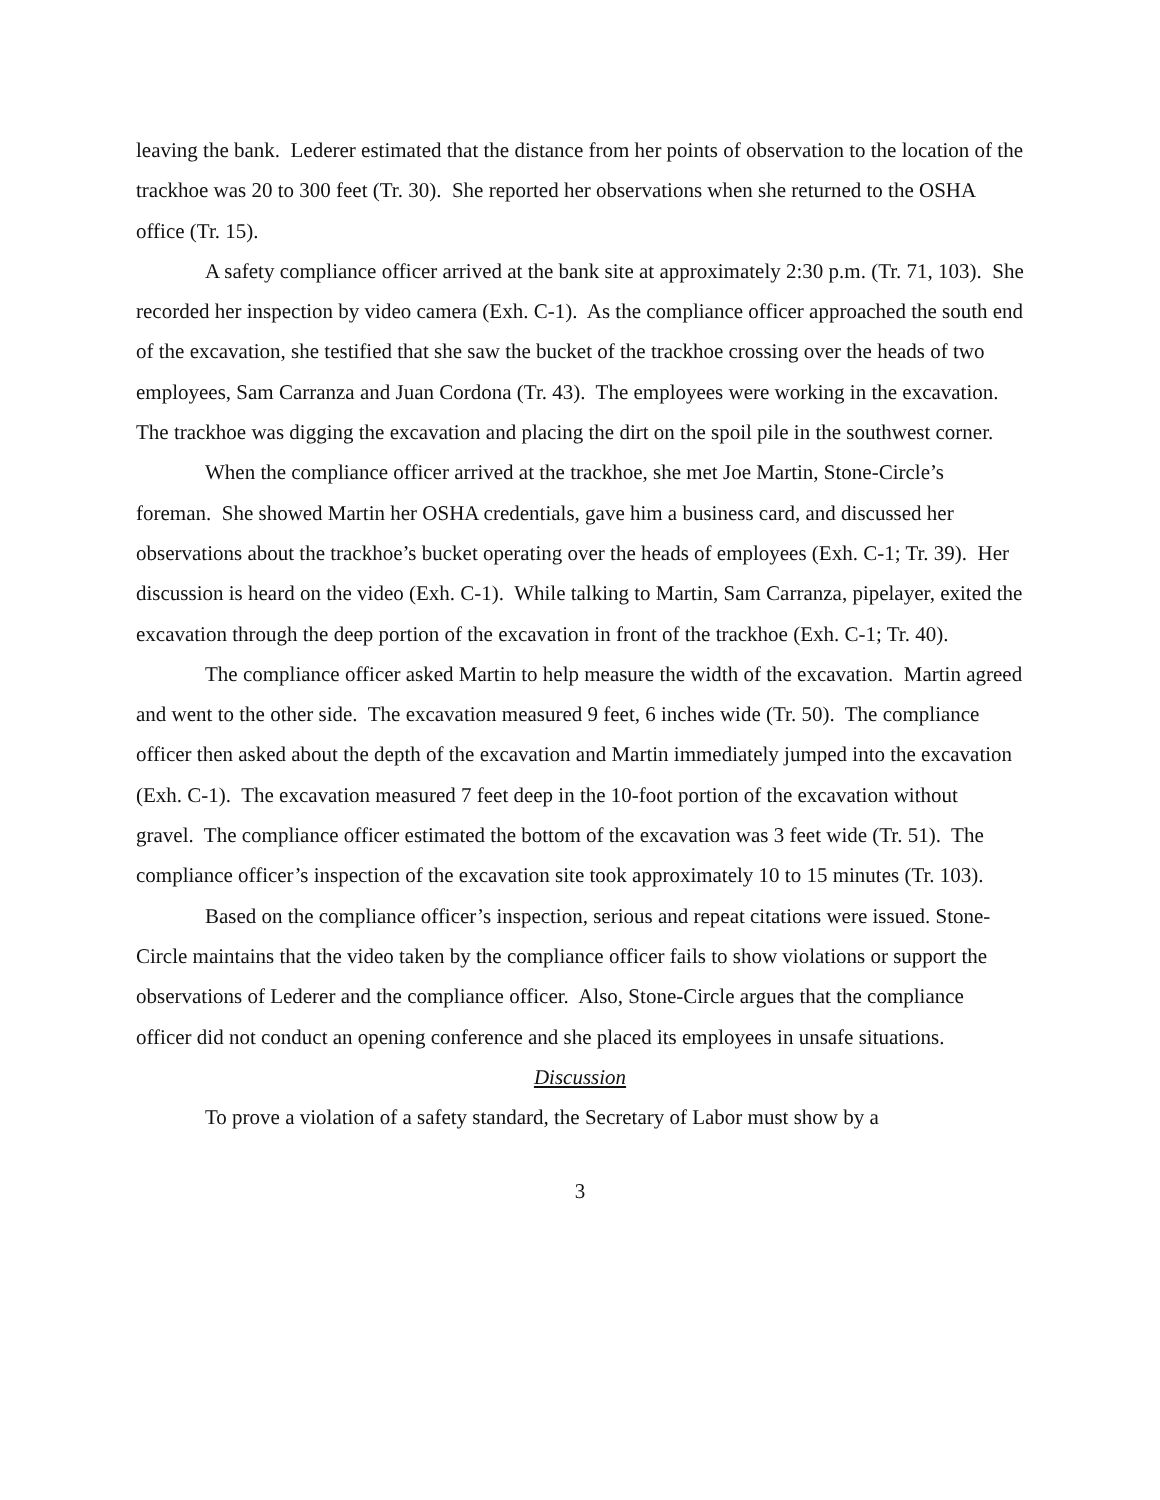leaving the bank. Lederer estimated that the distance from her points of observation to the location of the trackhoe was 20 to 300 feet (Tr. 30). She reported her observations when she returned to the OSHA office (Tr. 15).
A safety compliance officer arrived at the bank site at approximately 2:30 p.m. (Tr. 71, 103). She recorded her inspection by video camera (Exh. C-1). As the compliance officer approached the south end of the excavation, she testified that she saw the bucket of the trackhoe crossing over the heads of two employees, Sam Carranza and Juan Cordona (Tr. 43). The employees were working in the excavation. The trackhoe was digging the excavation and placing the dirt on the spoil pile in the southwest corner.
When the compliance officer arrived at the trackhoe, she met Joe Martin, Stone-Circle’s foreman. She showed Martin her OSHA credentials, gave him a business card, and discussed her observations about the trackhoe’s bucket operating over the heads of employees (Exh. C-1; Tr. 39). Her discussion is heard on the video (Exh. C-1). While talking to Martin, Sam Carranza, pipelayer, exited the excavation through the deep portion of the excavation in front of the trackhoe (Exh. C-1; Tr. 40).
The compliance officer asked Martin to help measure the width of the excavation. Martin agreed and went to the other side. The excavation measured 9 feet, 6 inches wide (Tr. 50). The compliance officer then asked about the depth of the excavation and Martin immediately jumped into the excavation (Exh. C-1). The excavation measured 7 feet deep in the 10-foot portion of the excavation without gravel. The compliance officer estimated the bottom of the excavation was 3 feet wide (Tr. 51). The compliance officer’s inspection of the excavation site took approximately 10 to 15 minutes (Tr. 103).
Based on the compliance officer’s inspection, serious and repeat citations were issued. Stone-Circle maintains that the video taken by the compliance officer fails to show violations or support the observations of Lederer and the compliance officer. Also, Stone-Circle argues that the compliance officer did not conduct an opening conference and she placed its employees in unsafe situations.
Discussion
To prove a violation of a safety standard, the Secretary of Labor must show by a
3